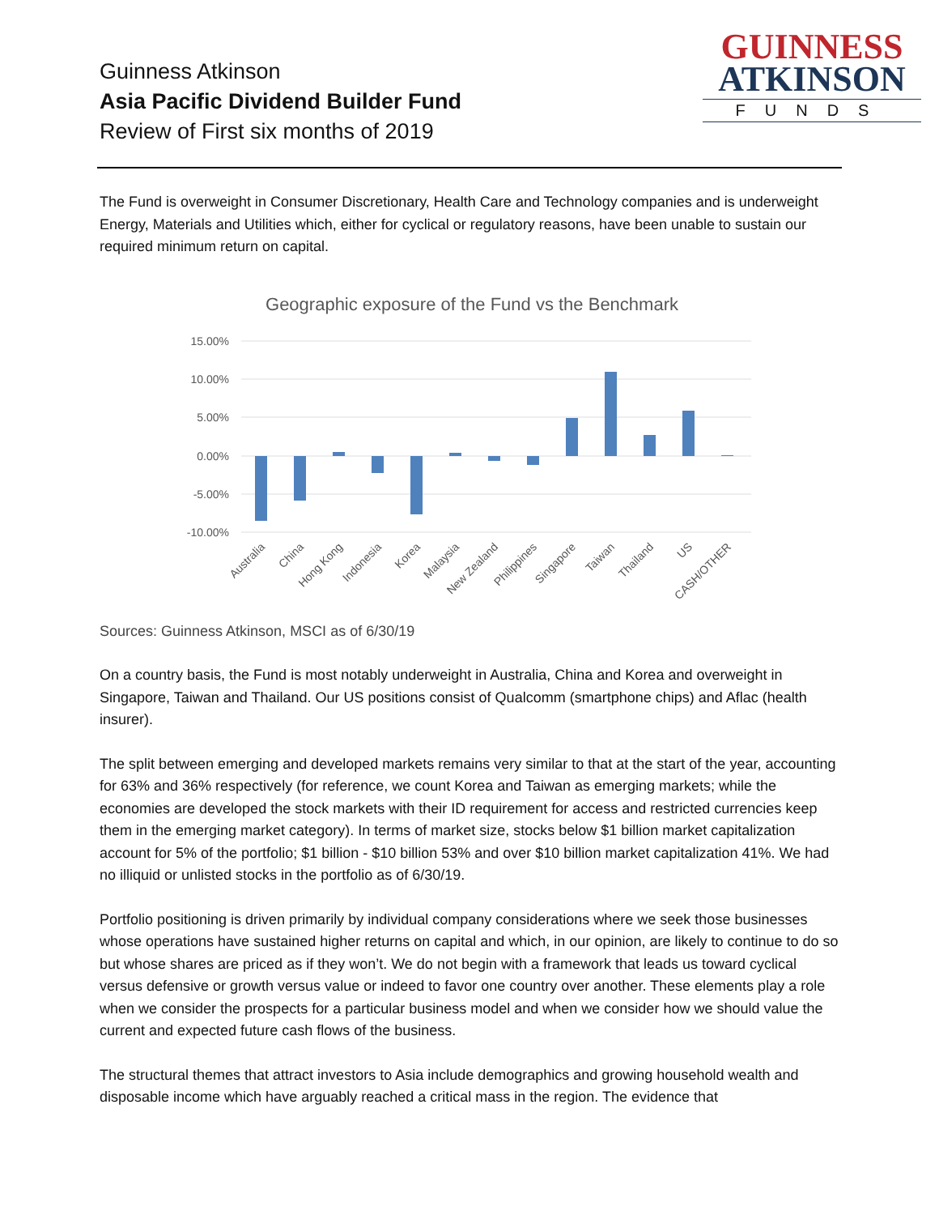Guinness Atkinson
Asia Pacific Dividend Builder Fund
Review of First six months of 2019
GUINNESS
ATKINSON
FUNDS
The Fund is overweight in Consumer Discretionary, Health Care and Technology companies and is underweight Energy, Materials and Utilities which, either for cyclical or regulatory reasons, have been unable to sustain our required minimum return on capital.
Geographic exposure of the Fund vs the Benchmark
15.00%
10.00%
5.00%
0.00%
-5.00%
-10.00%
Australia
China
Hong Kong
Indonesia
Korea
Malaysia
New Zealand
Philippines
Singapore
Taiwan
Thailand
US
CASH/OTHER
Sources: Guinness Atkinson, MSCI as of 6/30/19
On a country basis, the Fund is most notably underweight in Australia, China and Korea and overweight in Singapore, Taiwan and Thailand. Our US positions consist of Qualcomm (smartphone chips) and Aflac (health insurer).
The split between emerging and developed markets remains very similar to that at the start of the year, accounting for 63% and 36% respectively (for reference, we count Korea and Taiwan as emerging markets; while the economies are developed the stock markets with their ID requirement for access and restricted currencies keep them in the emerging market category). In terms of market size, stocks below $1 billion market capitalization account for 5% of the portfolio; $1 billion - $10 billion 53% and over $10 billion market capitalization 41%. We had no illiquid or unlisted stocks in the portfolio as of 6/30/19.
Portfolio positioning is driven primarily by individual company considerations where we seek those businesses whose operations have sustained higher returns on capital and which, in our opinion, are likely to continue to do so but whose shares are priced as if they won’t. We do not begin with a framework that leads us toward cyclical versus defensive or growth versus value or indeed to favor one country over another. These elements play a role when we consider the prospects for a particular business model and when we consider how we should value the current and expected future cash flows of the business.
The structural themes that attract investors to Asia include demographics and growing household wealth and disposable income which have arguably reached a critical mass in the region. The evidence that